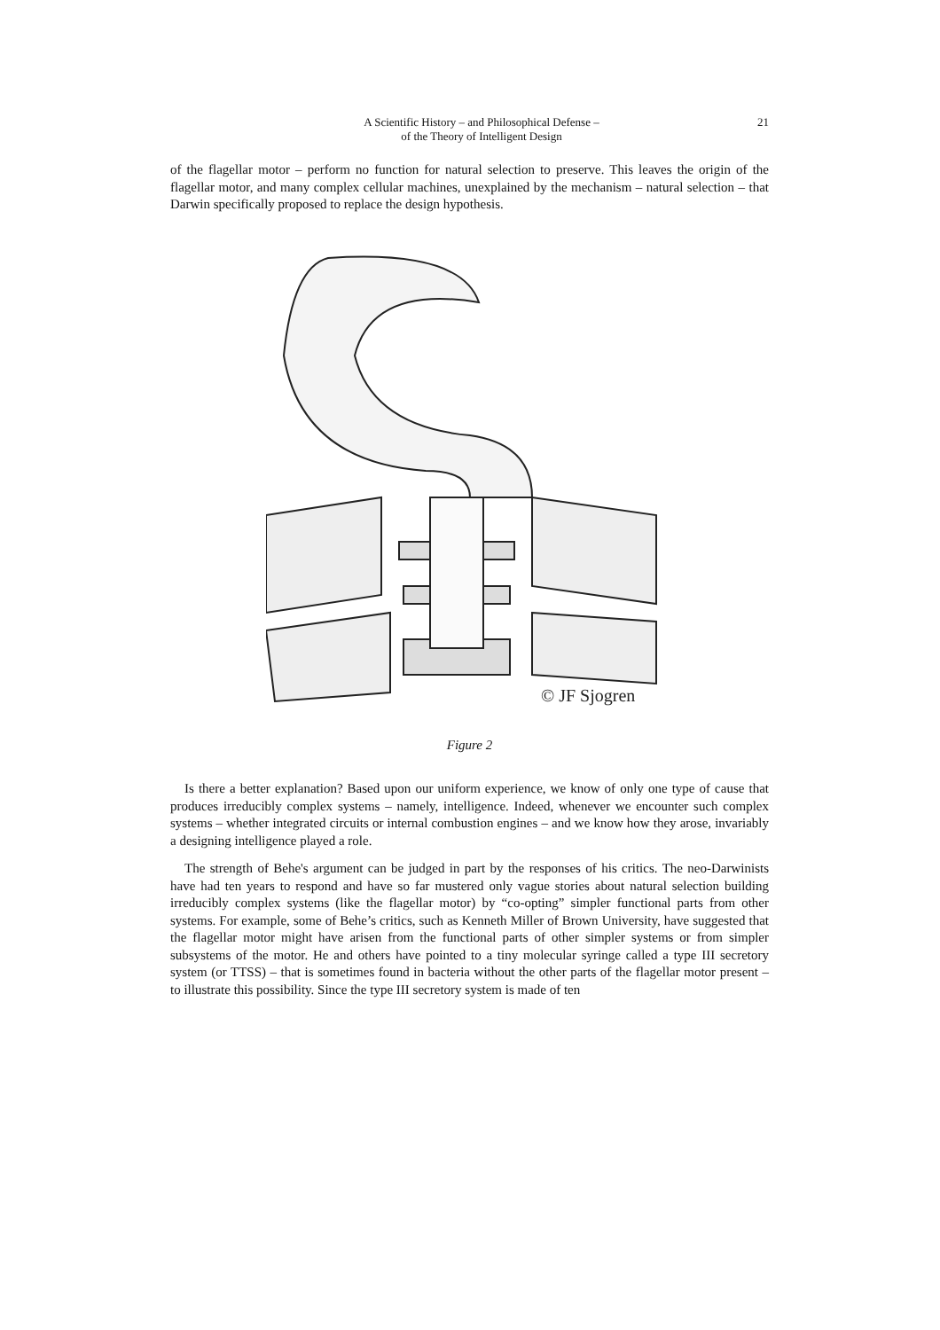A Scientific History – and Philosophical Defense –
of the Theory of Intelligent Design
21
of the flagellar motor – perform no function for natural selection to preserve. This leaves the origin of the flagellar motor, and many complex cellular machines, unexplained by the mechanism – natural selection – that Darwin specifically proposed to replace the design hypothesis.
© JF Sjogren
Figure 2
Is there a better explanation? Based upon our uniform experience, we know of only one type of cause that produces irreducibly complex systems – namely, intelligence. Indeed, whenever we encounter such complex systems – whether integrated circuits or internal combustion engines – and we know how they arose, invariably a designing intelligence played a role.
The strength of Behe's argument can be judged in part by the responses of his critics. The neo-Darwinists have had ten years to respond and have so far mustered only vague stories about natural selection building irreducibly complex systems (like the flagellar motor) by “co-opting” simpler functional parts from other systems. For example, some of Behe’s critics, such as Kenneth Miller of Brown University, have suggested that the flagellar motor might have arisen from the functional parts of other simpler systems or from simpler subsystems of the motor. He and others have pointed to a tiny molecular syringe called a type III secretory system (or TTSS) – that is sometimes found in bacteria without the other parts of the flagellar motor present – to illustrate this possibility. Since the type III secretory system is made of ten